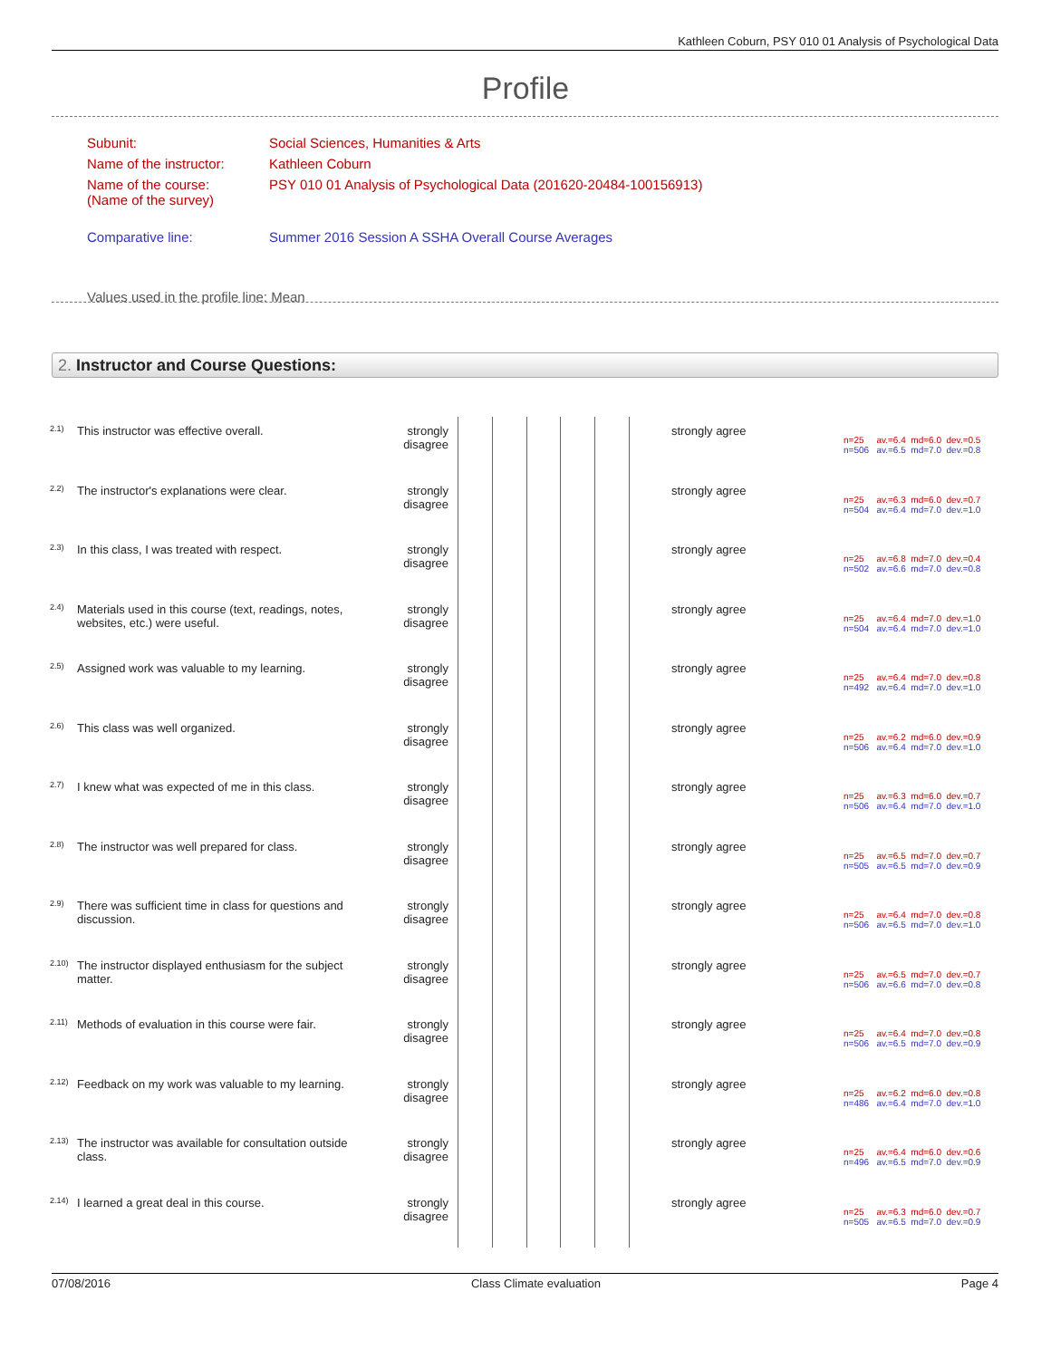Kathleen Coburn, PSY 010 01 Analysis of Psychological Data
Profile
| Subunit: | Social Sciences, Humanities & Arts |
| Name of the instructor: | Kathleen Coburn |
| Name of the course: (Name of the survey) | PSY 010 01 Analysis of Psychological Data (201620-20484-100156913) |
| Comparative line: | Summer 2016 Session A SSHA Overall Course Averages |
| Values used in the profile line: Mean | |
2. Instructor and Course Questions:
| 2.1) | This instructor was effective overall. | strongly disagree | | strongly agree | n=25 av.=6.4 md=6.0 dev.=0.5 n=506 av.=6.5 md=7.0 dev.=0.8 |
| 2.2) | The instructor's explanations were clear. | strongly disagree | | strongly agree | n=25 av.=6.3 md=6.0 dev.=0.7 n=504 av.=6.4 md=7.0 dev.=1.0 |
| 2.3) | In this class, I was treated with respect. | strongly disagree | | strongly agree | n=25 av.=6.8 md=7.0 dev.=0.4 n=502 av.=6.6 md=7.0 dev.=0.8 |
| 2.4) | Materials used in this course (text, readings, notes, websites, etc.) were useful. | strongly disagree | | strongly agree | n=25 av.=6.4 md=7.0 dev.=1.0 n=504 av.=6.4 md=7.0 dev.=1.0 |
| 2.5) | Assigned work was valuable to my learning. | strongly disagree | | strongly agree | n=25 av.=6.4 md=7.0 dev.=0.8 n=492 av.=6.4 md=7.0 dev.=1.0 |
| 2.6) | This class was well organized. | strongly disagree | | strongly agree | n=25 av.=6.2 md=6.0 dev.=0.9 n=506 av.=6.4 md=7.0 dev.=1.0 |
| 2.7) | I knew what was expected of me in this class. | strongly disagree | | strongly agree | n=25 av.=6.3 md=6.0 dev.=0.7 n=506 av.=6.4 md=7.0 dev.=1.0 |
| 2.8) | The instructor was well prepared for class. | strongly disagree | | strongly agree | n=25 av.=6.5 md=7.0 dev.=0.7 n=505 av.=6.5 md=7.0 dev.=0.9 |
| 2.9) | There was sufficient time in class for questions and discussion. | strongly disagree | | strongly agree | n=25 av.=6.4 md=7.0 dev.=0.8 n=506 av.=6.5 md=7.0 dev.=1.0 |
| 2.10) | The instructor displayed enthusiasm for the subject matter. | strongly disagree | | strongly agree | n=25 av.=6.5 md=7.0 dev.=0.7 n=506 av.=6.6 md=7.0 dev.=0.8 |
| 2.11) | Methods of evaluation in this course were fair. | strongly disagree | | strongly agree | n=25 av.=6.4 md=7.0 dev.=0.8 n=506 av.=6.5 md=7.0 dev.=0.9 |
| 2.12) | Feedback on my work was valuable to my learning. | strongly disagree | | strongly agree | n=25 av.=6.2 md=6.0 dev.=0.8 n=486 av.=6.4 md=7.0 dev.=1.0 |
| 2.13) | The instructor was available for consultation outside class. | strongly disagree | | strongly agree | n=25 av.=6.4 md=6.0 dev.=0.6 n=496 av.=6.5 md=7.0 dev.=0.9 |
| 2.14) | I learned a great deal in this course. | strongly disagree | | strongly agree | n=25 av.=6.3 md=6.0 dev.=0.7 n=505 av.=6.5 md=7.0 dev.=0.9 |
07/08/2016 Class Climate evaluation Page 4